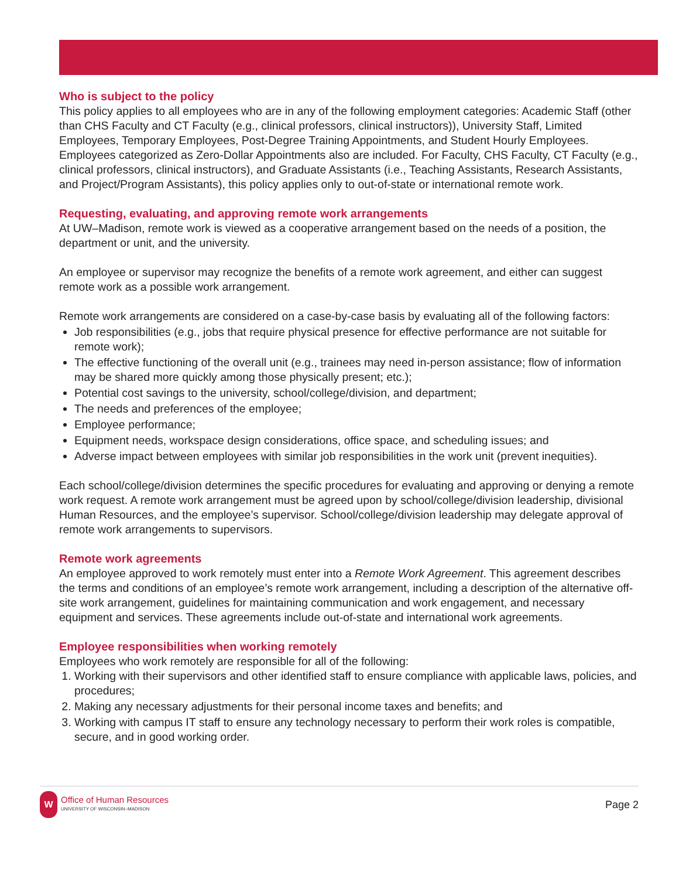Who is subject to the policy
This policy applies to all employees who are in any of the following employment categories: Academic Staff (other than CHS Faculty and CT Faculty (e.g., clinical professors, clinical instructors)), University Staff, Limited Employees, Temporary Employees, Post-Degree Training Appointments, and Student Hourly Employees. Employees categorized as Zero-Dollar Appointments also are included. For Faculty, CHS Faculty, CT Faculty (e.g., clinical professors, clinical instructors), and Graduate Assistants (i.e., Teaching Assistants, Research Assistants, and Project/Program Assistants), this policy applies only to out-of-state or international remote work.
Requesting, evaluating, and approving remote work arrangements
At UW–Madison, remote work is viewed as a cooperative arrangement based on the needs of a position, the department or unit, and the university.
An employee or supervisor may recognize the benefits of a remote work agreement, and either can suggest remote work as a possible work arrangement.
Remote work arrangements are considered on a case-by-case basis by evaluating all of the following factors:
Job responsibilities (e.g., jobs that require physical presence for effective performance are not suitable for remote work);
The effective functioning of the overall unit (e.g., trainees may need in-person assistance; flow of information may be shared more quickly among those physically present; etc.);
Potential cost savings to the university, school/college/division, and department;
The needs and preferences of the employee;
Employee performance;
Equipment needs, workspace design considerations, office space, and scheduling issues; and
Adverse impact between employees with similar job responsibilities in the work unit (prevent inequities).
Each school/college/division determines the specific procedures for evaluating and approving or denying a remote work request. A remote work arrangement must be agreed upon by school/college/division leadership, divisional Human Resources, and the employee’s supervisor. School/college/division leadership may delegate approval of remote work arrangements to supervisors.
Remote work agreements
An employee approved to work remotely must enter into a Remote Work Agreement. This agreement describes the terms and conditions of an employee’s remote work arrangement, including a description of the alternative off-site work arrangement, guidelines for maintaining communication and work engagement, and necessary equipment and services. These agreements include out-of-state and international work agreements.
Employee responsibilities when working remotely
Employees who work remotely are responsible for all of the following:
1. Working with their supervisors and other identified staff to ensure compliance with applicable laws, policies, and procedures;
2. Making any necessary adjustments for their personal income taxes and benefits; and
3. Working with campus IT staff to ensure any technology necessary to perform their work roles is compatible, secure, and in good working order.
W
Office of Human Resources
UNIVERSITY OF WISCONSIN–MADISON
Page 2